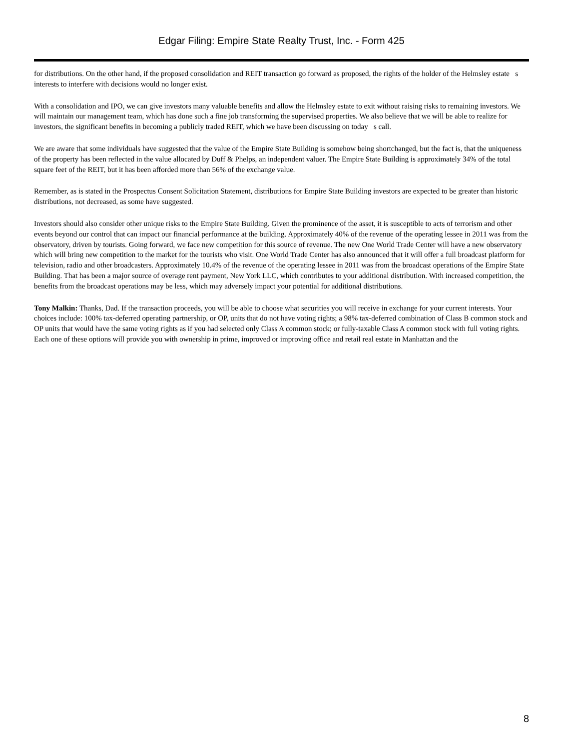Edgar Filing: Empire State Realty Trust, Inc. - Form 425
for distributions. On the other hand, if the proposed consolidation and REIT transaction go forward as proposed, the rights of the holder of the Helmsley estate s interests to interfere with decisions would no longer exist.
With a consolidation and IPO, we can give investors many valuable benefits and allow the Helmsley estate to exit without raising risks to remaining investors. We will maintain our management team, which has done such a fine job transforming the supervised properties. We also believe that we will be able to realize for investors, the significant benefits in becoming a publicly traded REIT, which we have been discussing on today s call.
We are aware that some individuals have suggested that the value of the Empire State Building is somehow being shortchanged, but the fact is, that the uniqueness of the property has been reflected in the value allocated by Duff & Phelps, an independent valuer. The Empire State Building is approximately 34% of the total square feet of the REIT, but it has been afforded more than 56% of the exchange value.
Remember, as is stated in the Prospectus Consent Solicitation Statement, distributions for Empire State Building investors are expected to be greater than historic distributions, not decreased, as some have suggested.
Investors should also consider other unique risks to the Empire State Building. Given the prominence of the asset, it is susceptible to acts of terrorism and other events beyond our control that can impact our financial performance at the building. Approximately 40% of the revenue of the operating lessee in 2011 was from the observatory, driven by tourists. Going forward, we face new competition for this source of revenue. The new One World Trade Center will have a new observatory which will bring new competition to the market for the tourists who visit. One World Trade Center has also announced that it will offer a full broadcast platform for television, radio and other broadcasters. Approximately 10.4% of the revenue of the operating lessee in 2011 was from the broadcast operations of the Empire State Building. That has been a major source of overage rent payment, New York LLC, which contributes to your additional distribution. With increased competition, the benefits from the broadcast operations may be less, which may adversely impact your potential for additional distributions.
Tony Malkin: Thanks, Dad. If the transaction proceeds, you will be able to choose what securities you will receive in exchange for your current interests. Your choices include: 100% tax-deferred operating partnership, or OP, units that do not have voting rights; a 98% tax-deferred combination of Class B common stock and OP units that would have the same voting rights as if you had selected only Class A common stock; or fully-taxable Class A common stock with full voting rights. Each one of these options will provide you with ownership in prime, improved or improving office and retail real estate in Manhattan and the
8